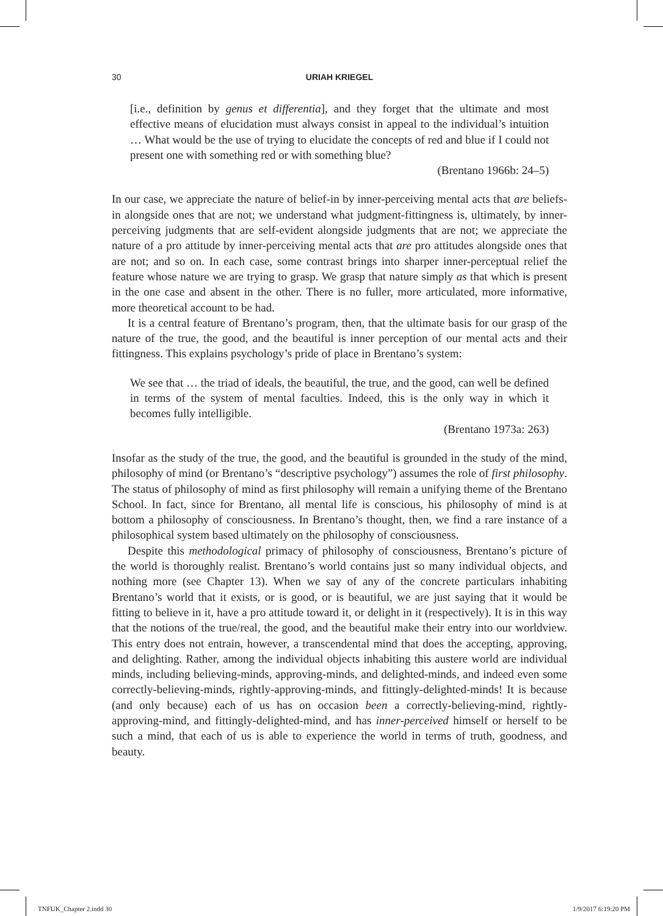30 URIAH KRIEGEL
[i.e., definition by genus et differentia], and they forget that the ultimate and most effective means of elucidation must always consist in appeal to the individual’s intuition … What would be the use of trying to elucidate the concepts of red and blue if I could not present one with something red or with something blue?
(Brentano 1966b: 24–5)
In our case, we appreciate the nature of belief-in by inner-perceiving mental acts that are beliefs-in alongside ones that are not; we understand what judgment-fittingness is, ultimately, by inner-perceiving judgments that are self-evident alongside judgments that are not; we appreciate the nature of a pro attitude by inner-perceiving mental acts that are pro attitudes alongside ones that are not; and so on. In each case, some contrast brings into sharper inner-perceptual relief the feature whose nature we are trying to grasp. We grasp that nature simply as that which is present in the one case and absent in the other. There is no fuller, more articulated, more informative, more theoretical account to be had.
It is a central feature of Brentano’s program, then, that the ultimate basis for our grasp of the nature of the true, the good, and the beautiful is inner perception of our mental acts and their fittingness. This explains psychology’s pride of place in Brentano’s system:
We see that … the triad of ideals, the beautiful, the true, and the good, can well be defined in terms of the system of mental faculties. Indeed, this is the only way in which it becomes fully intelligible.
(Brentano 1973a: 263)
Insofar as the study of the true, the good, and the beautiful is grounded in the study of the mind, philosophy of mind (or Brentano’s “descriptive psychology”) assumes the role of first philosophy. The status of philosophy of mind as first philosophy will remain a unifying theme of the Brentano School. In fact, since for Brentano, all mental life is conscious, his philosophy of mind is at bottom a philosophy of consciousness. In Brentano’s thought, then, we find a rare instance of a philosophical system based ultimately on the philosophy of consciousness.
Despite this methodological primacy of philosophy of consciousness, Brentano’s picture of the world is thoroughly realist. Brentano’s world contains just so many individual objects, and nothing more (see Chapter 13). When we say of any of the concrete particulars inhabiting Brentano’s world that it exists, or is good, or is beautiful, we are just saying that it would be fitting to believe in it, have a pro attitude toward it, or delight in it (respectively). It is in this way that the notions of the true/real, the good, and the beautiful make their entry into our worldview. This entry does not entrain, however, a transcendental mind that does the accepting, approving, and delighting. Rather, among the individual objects inhabiting this austere world are individual minds, including believing-minds, approving-minds, and delighted-minds, and indeed even some correctly-believing-minds, rightly-approving-minds, and fittingly-delighted-minds! It is because (and only because) each of us has on occasion been a correctly-believing-mind, rightly-approving-mind, and fittingly-delighted-mind, and has inner-perceived himself or herself to be such a mind, that each of us is able to experience the world in terms of truth, goodness, and beauty.
TNFUK_Chapter 2.indd 30 1/9/2017 6:19:20 PM